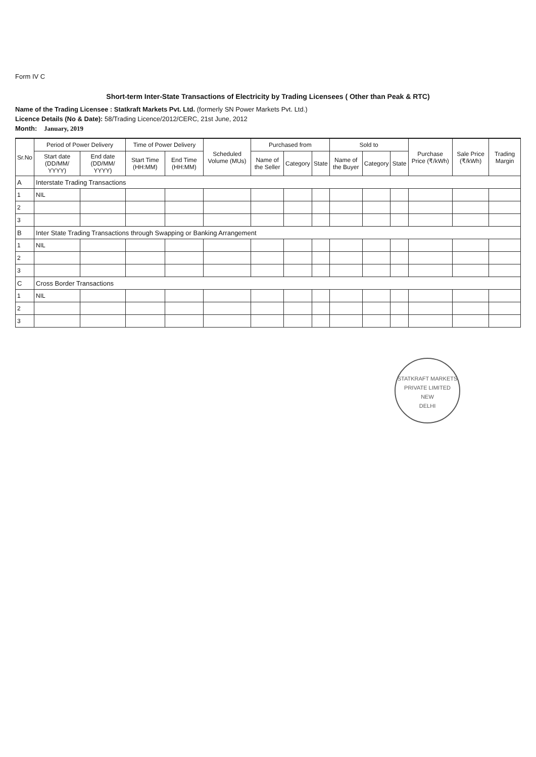Form IV C
Short-term Inter-State Transactions of Electricity by Trading Licensees ( Other than Peak & RTC)
Name of the Trading Licensee : Statkraft Markets Pvt. Ltd. (formerly SN Power Markets Pvt. Ltd.)
Licence Details (No & Date): 58/Trading Licence/2012/CERC, 21st June, 2012
Month: January, 2019
| Sr.No | Period of Power Delivery | | Time of Power Delivery | | Scheduled Volume (MUs) | Purchased from | | | Sold to | | | Purchase Price (₹/kWh) | Sale Price (₹/kWh) | Trading Margin |
| --- | --- | --- | --- | --- | --- | --- | --- | --- | --- | --- | --- | --- | --- | --- |
| | Start date (DD/MM/ YYYY) | End date (DD/MM/ YYYY) | Start Time (HH:MM) | End Time (HH:MM) | | Name of the Seller | Category | State | Name of the Buyer | Category | State | | | |
| A | Interstate Trading Transactions | | | | | | | | | | | | | |
| 1 | NIL | | | | | | | | | | | | | |
| 2 | | | | | | | | | | | | | | |
| 3 | | | | | | | | | | | | | | |
| B | Inter State Trading Transactions through Swapping or Banking Arrangement | | | | | | | | | | | | | |
| 1 | NIL | | | | | | | | | | | | | |
| 2 | | | | | | | | | | | | | | |
| 3 | | | | | | | | | | | | | | |
| C | Cross Border Transactions | | | | | | | | | | | | | |
| 1 | NIL | | | | | | | | | | | | | |
| 2 | | | | | | | | | | | | | | |
| 3 | | | | | | | | | | | | | | |
STATKRAFT MARKETS PRIVATE LIMITED
NEW
DELHI